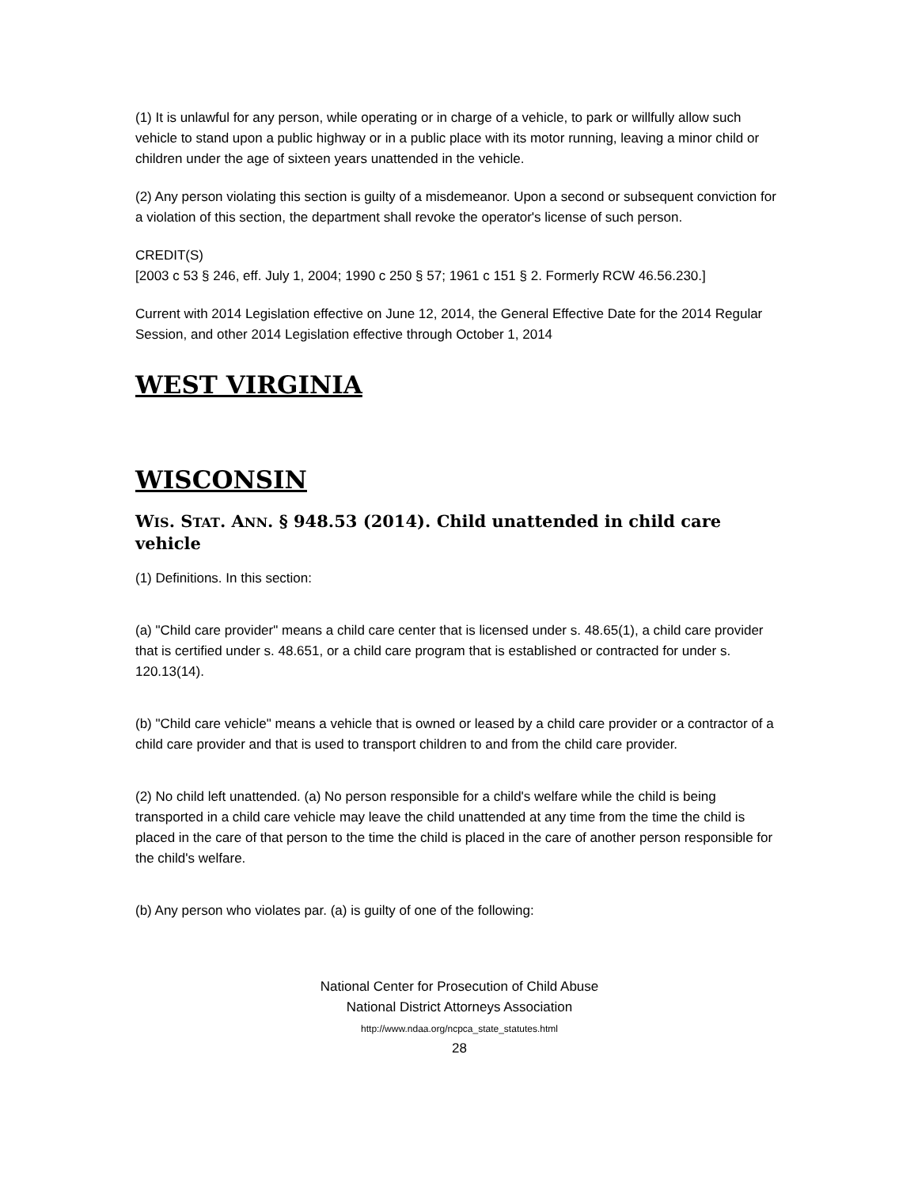(1) It is unlawful for any person, while operating or in charge of a vehicle, to park or willfully allow such vehicle to stand upon a public highway or in a public place with its motor running, leaving a minor child or children under the age of sixteen years unattended in the vehicle.
(2) Any person violating this section is guilty of a misdemeanor. Upon a second or subsequent conviction for a violation of this section, the department shall revoke the operator's license of such person.
CREDIT(S)
[2003 c 53 § 246, eff. July 1, 2004; 1990 c 250 § 57; 1961 c 151 § 2. Formerly RCW 46.56.230.]
Current with 2014 Legislation effective on June 12, 2014, the General Effective Date for the 2014 Regular Session, and other 2014 Legislation effective through October 1, 2014
WEST VIRGINIA
WISCONSIN
WIS. STAT. ANN. § 948.53 (2014). Child unattended in child care vehicle
(1) Definitions. In this section:
(a) "Child care provider" means a child care center that is licensed under s. 48.65(1), a child care provider that is certified under s. 48.651, or a child care program that is established or contracted for under s. 120.13(14).
(b) "Child care vehicle" means a vehicle that is owned or leased by a child care provider or a contractor of a child care provider and that is used to transport children to and from the child care provider.
(2) No child left unattended. (a) No person responsible for a child's welfare while the child is being transported in a child care vehicle may leave the child unattended at any time from the time the child is placed in the care of that person to the time the child is placed in the care of another person responsible for the child's welfare.
(b) Any person who violates par. (a) is guilty of one of the following:
National Center for Prosecution of Child Abuse
National District Attorneys Association
http://www.ndaa.org/ncpca_state_statutes.html
28